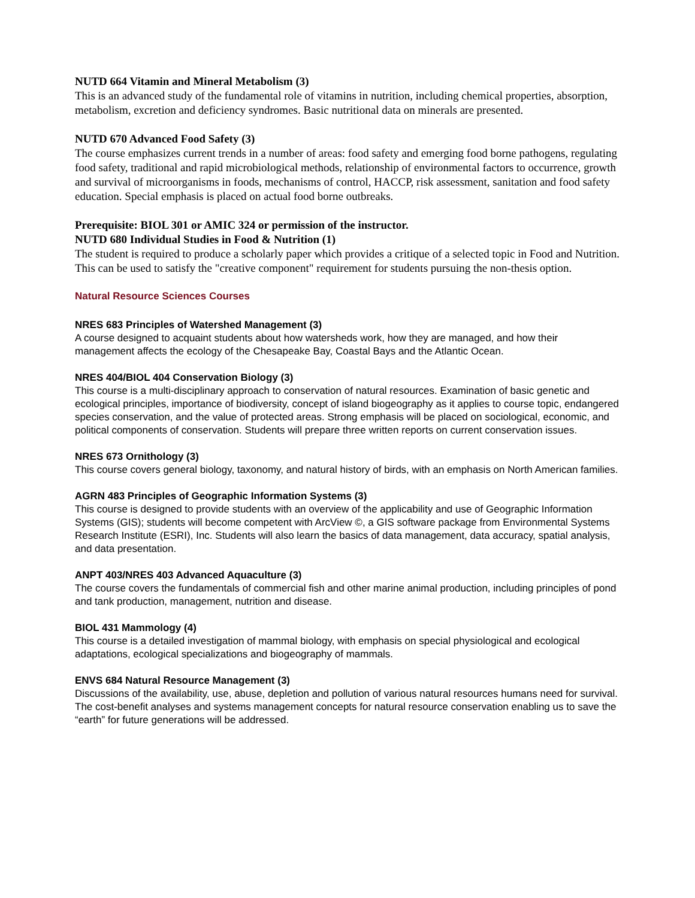NUTD 664 Vitamin and Mineral Metabolism (3)
This is an advanced study of the fundamental role of vitamins in nutrition, including chemical properties, absorption, metabolism, excretion and deficiency syndromes. Basic nutritional data on minerals are presented.
NUTD 670 Advanced Food Safety (3)
The course emphasizes current trends in a number of areas: food safety and emerging food borne pathogens, regulating food safety, traditional and rapid microbiological methods, relationship of environmental factors to occurrence, growth and survival of microorganisms in foods, mechanisms of control, HACCP, risk assessment, sanitation and food safety education. Special emphasis is placed on actual food borne outbreaks.
Prerequisite: BIOL 301 or AMIC 324 or permission of the instructor.
NUTD 680 Individual Studies in Food & Nutrition (1)
The student is required to produce a scholarly paper which provides a critique of a selected topic in Food and Nutrition. This can be used to satisfy the "creative component" requirement for students pursuing the non-thesis option.
Natural Resource Sciences Courses
NRES 683 Principles of Watershed Management (3)
A course designed to acquaint students about how watersheds work, how they are managed, and how their management affects the ecology of the Chesapeake Bay, Coastal Bays and the Atlantic Ocean.
NRES 404/BIOL 404 Conservation Biology (3)
This course is a multi-disciplinary approach to conservation of natural resources. Examination of basic genetic and ecological principles, importance of biodiversity, concept of island biogeography as it applies to course topic, endangered species conservation, and the value of protected areas. Strong emphasis will be placed on sociological, economic, and political components of conservation. Students will prepare three written reports on current conservation issues.
NRES 673 Ornithology (3)
This course covers general biology, taxonomy, and natural history of birds, with an emphasis on North American families.
AGRN 483 Principles of Geographic Information Systems (3)
This course is designed to provide students with an overview of the applicability and use of Geographic Information Systems (GIS); students will become competent with ArcView ©, a GIS software package from Environmental Systems Research Institute (ESRI), Inc. Students will also learn the basics of data management, data accuracy, spatial analysis, and data presentation.
ANPT 403/NRES 403 Advanced Aquaculture (3)
The course covers the fundamentals of commercial fish and other marine animal production, including principles of pond and tank production, management, nutrition and disease.
BIOL 431 Mammology (4)
This course is a detailed investigation of mammal biology, with emphasis on special physiological and ecological adaptations, ecological specializations and biogeography of mammals.
ENVS 684 Natural Resource Management (3)
Discussions of the availability, use, abuse, depletion and pollution of various natural resources humans need for survival. The cost-benefit analyses and systems management concepts for natural resource conservation enabling us to save the “earth” for future generations will be addressed.